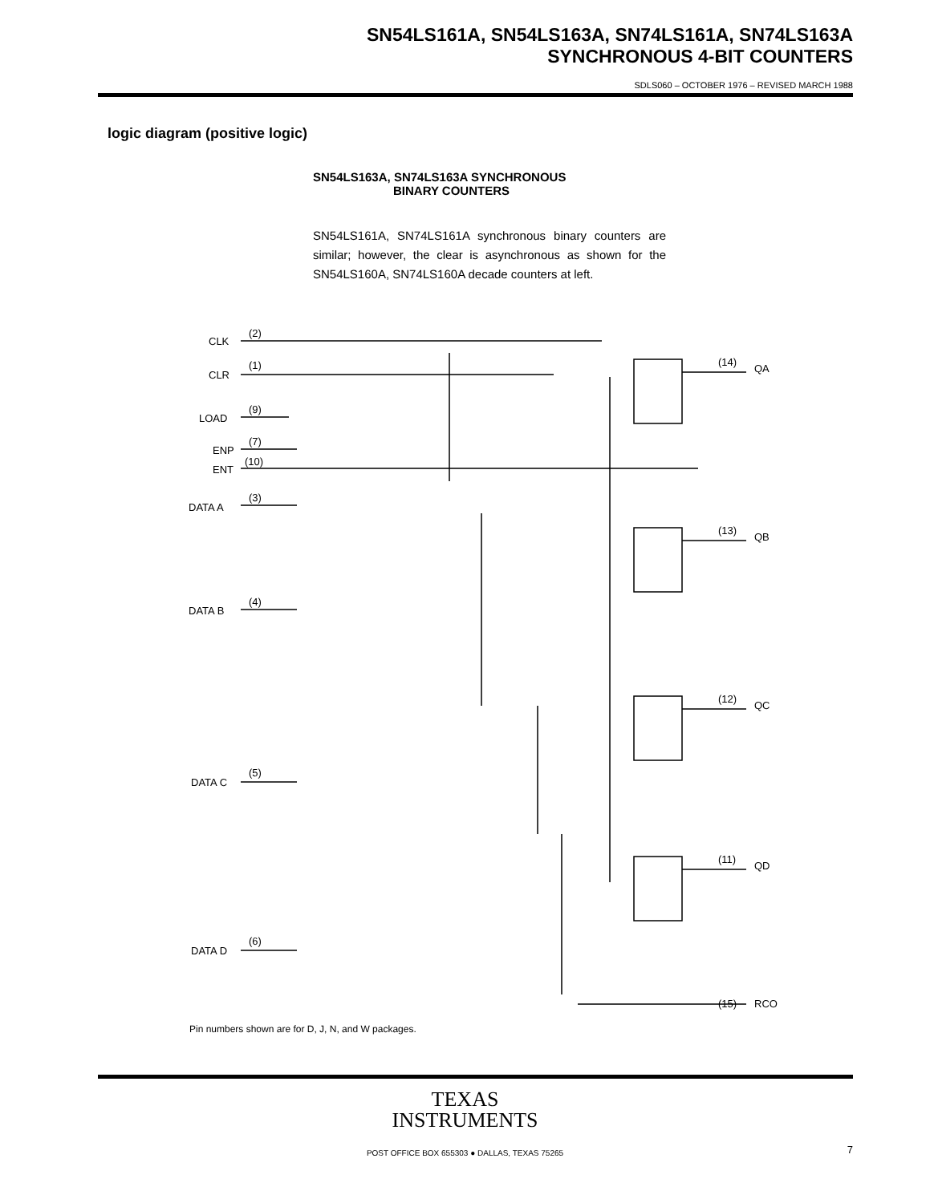SN54LS161A, SN54LS163A, SN74LS161A, SN74LS163A
SYNCHRONOUS 4-BIT COUNTERS
SDLS060 – OCTOBER 1976 – REVISED MARCH 1988
logic diagram (positive logic)
SN54LS163A, SN74LS163A SYNCHRONOUS
BINARY COUNTERS
SN54LS161A, SN74LS161A synchronous binary counters are similar; however, the clear is asynchronous as shown for the SN54LS160A, SN74LS160A decade counters at left.
CLK
(2)
CLR
(1)
LOAD
(9)
ENP
(7)
ENT
(10)
DATA A
(3)
DATA B
(4)
DATA C
(5)
DATA D
(6)
(14)
QA
(13)
QB
(12)
QC
(11)
QD
(15)
RCO
Pin numbers shown are for D, J, N, and W packages.
TEXAS
INSTRUMENTS
POST OFFICE BOX 655303 ● DALLAS, TEXAS 75265
7